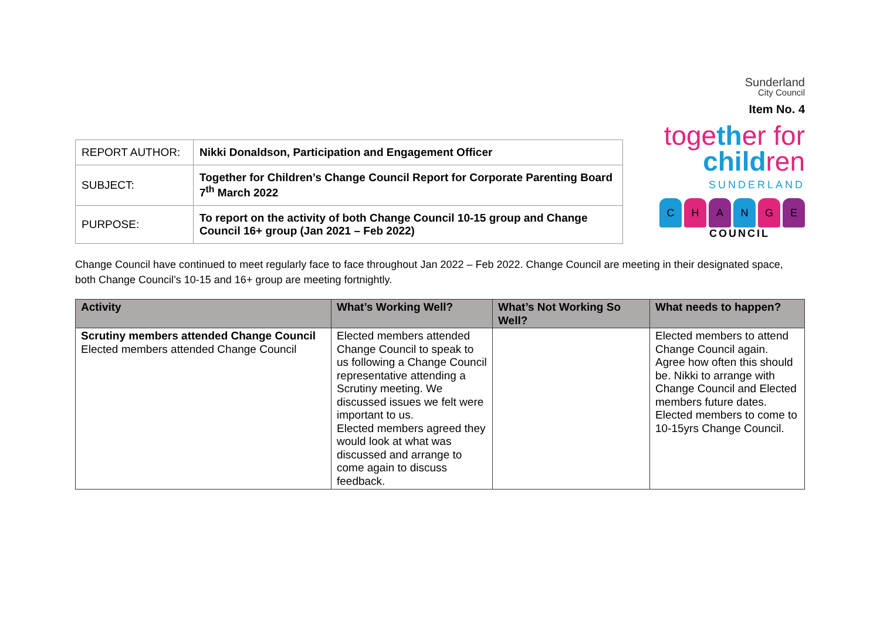| REPORT AUTHOR: | Nikki Donaldson, Participation and Engagement Officer |
| SUBJECT: | Together for Children’s Change Council Report for Corporate Parenting Board 7<sup>th</sup> March 2022 |
| PURPOSE: | To report on the activity of both Change Council 10-15 group and Change Council 16+ group (Jan 2021 – Feb 2022) |
Sunderland
City Council
Item No. 4
together for
children
SUNDERLAND
CHANGE
COUNCIL
Change Council have continued to meet regularly face to face throughout Jan 2022 – Feb 2022. Change Council are meeting in their designated space, both Change Council’s 10-15 and 16+ group are meeting fortnightly.
| Activity | What’s Working Well? | What’s Not Working So Well? | What needs to happen? |
| --- | --- | --- | --- |
| Scrutiny members attended Change Council Elected members attended Change Council | Elected members attended Change Council to speak to us following a Change Council representative attending a Scrutiny meeting. We discussed issues we felt were important to us. Elected members agreed they would look at what was discussed and arrange to come again to discuss feedback. | | Elected members to attend Change Council again. Agree how often this should be. Nikki to arrange with Change Council and Elected members future dates. Elected members to come to 10-15yrs Change Council. |